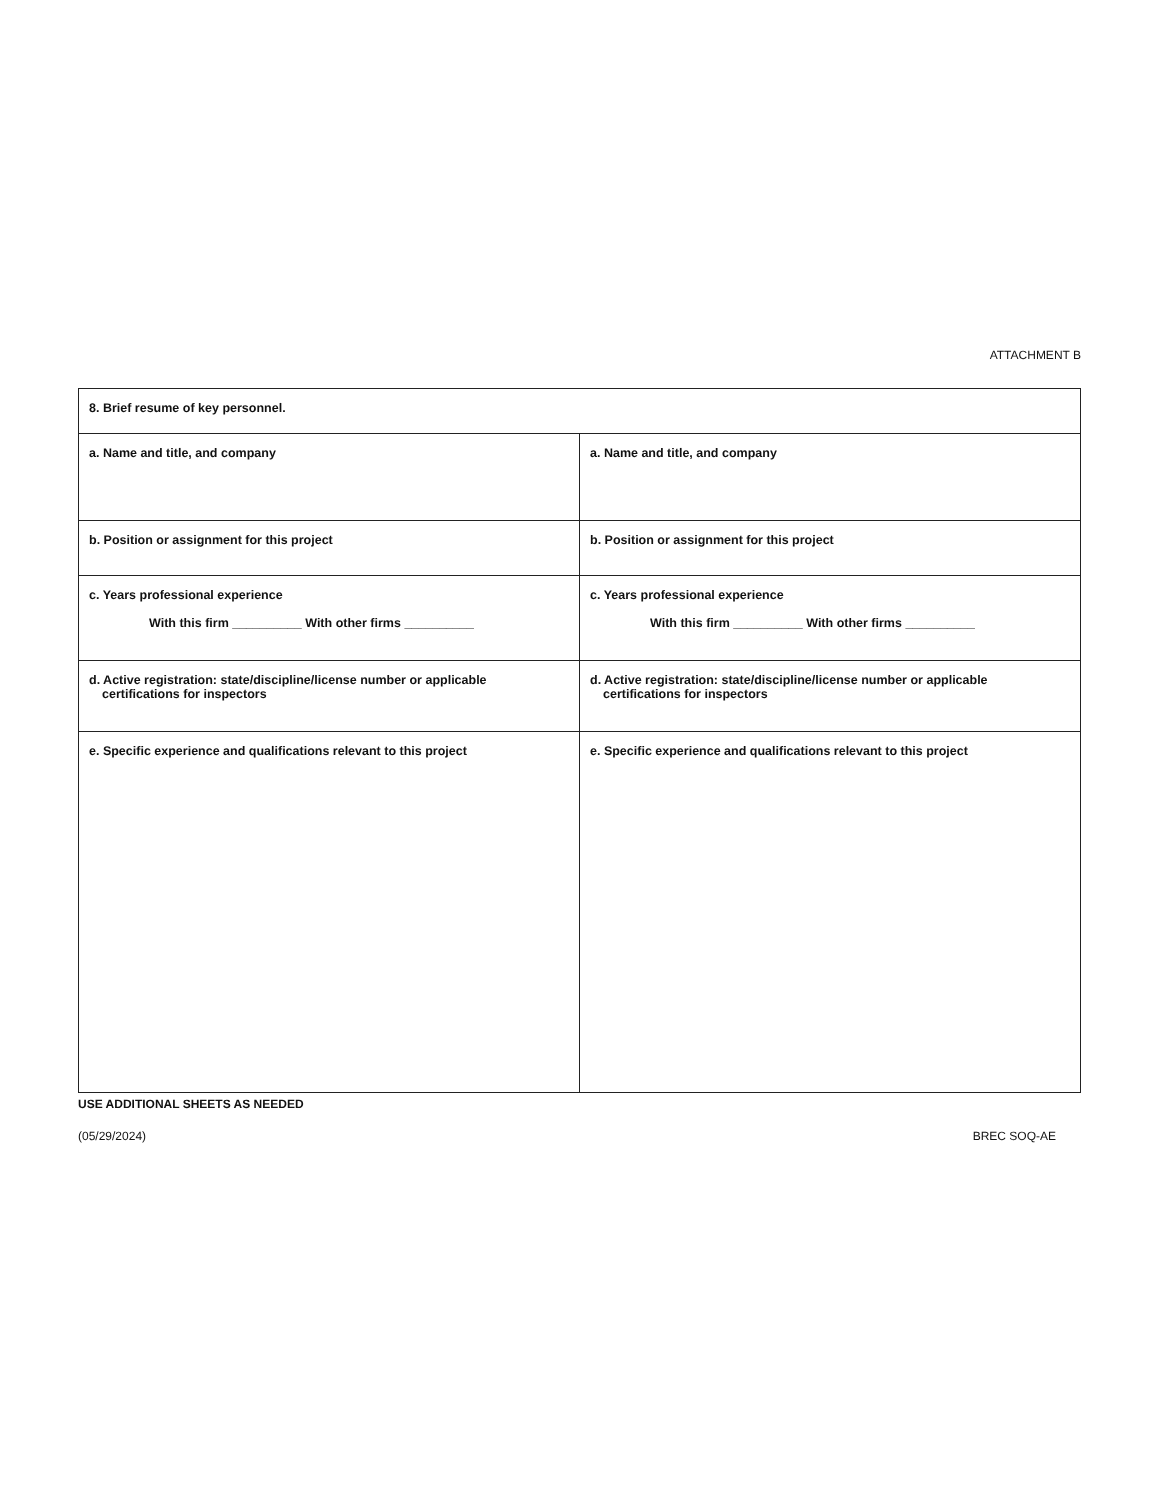ATTACHMENT B
| 8. Brief resume of key personnel. | |
| --- | --- |
| a. Name and title, and company | a. Name and title, and company |
| b. Position or assignment for this project | b. Position or assignment for this project |
| c. Years professional experience With this firm __________ With other firms __________ | c. Years professional experience With this firm __________ With other firms __________ |
| d. Active registration: state/discipline/license number or applicable certifications for inspectors | d. Active registration: state/discipline/license number or applicable certifications for inspectors |
| e. Specific experience and qualifications relevant to this project | e. Specific experience and qualifications relevant to this project |
USE ADDITIONAL SHEETS AS NEEDED
(05/29/2024) BREC SOQ-AE